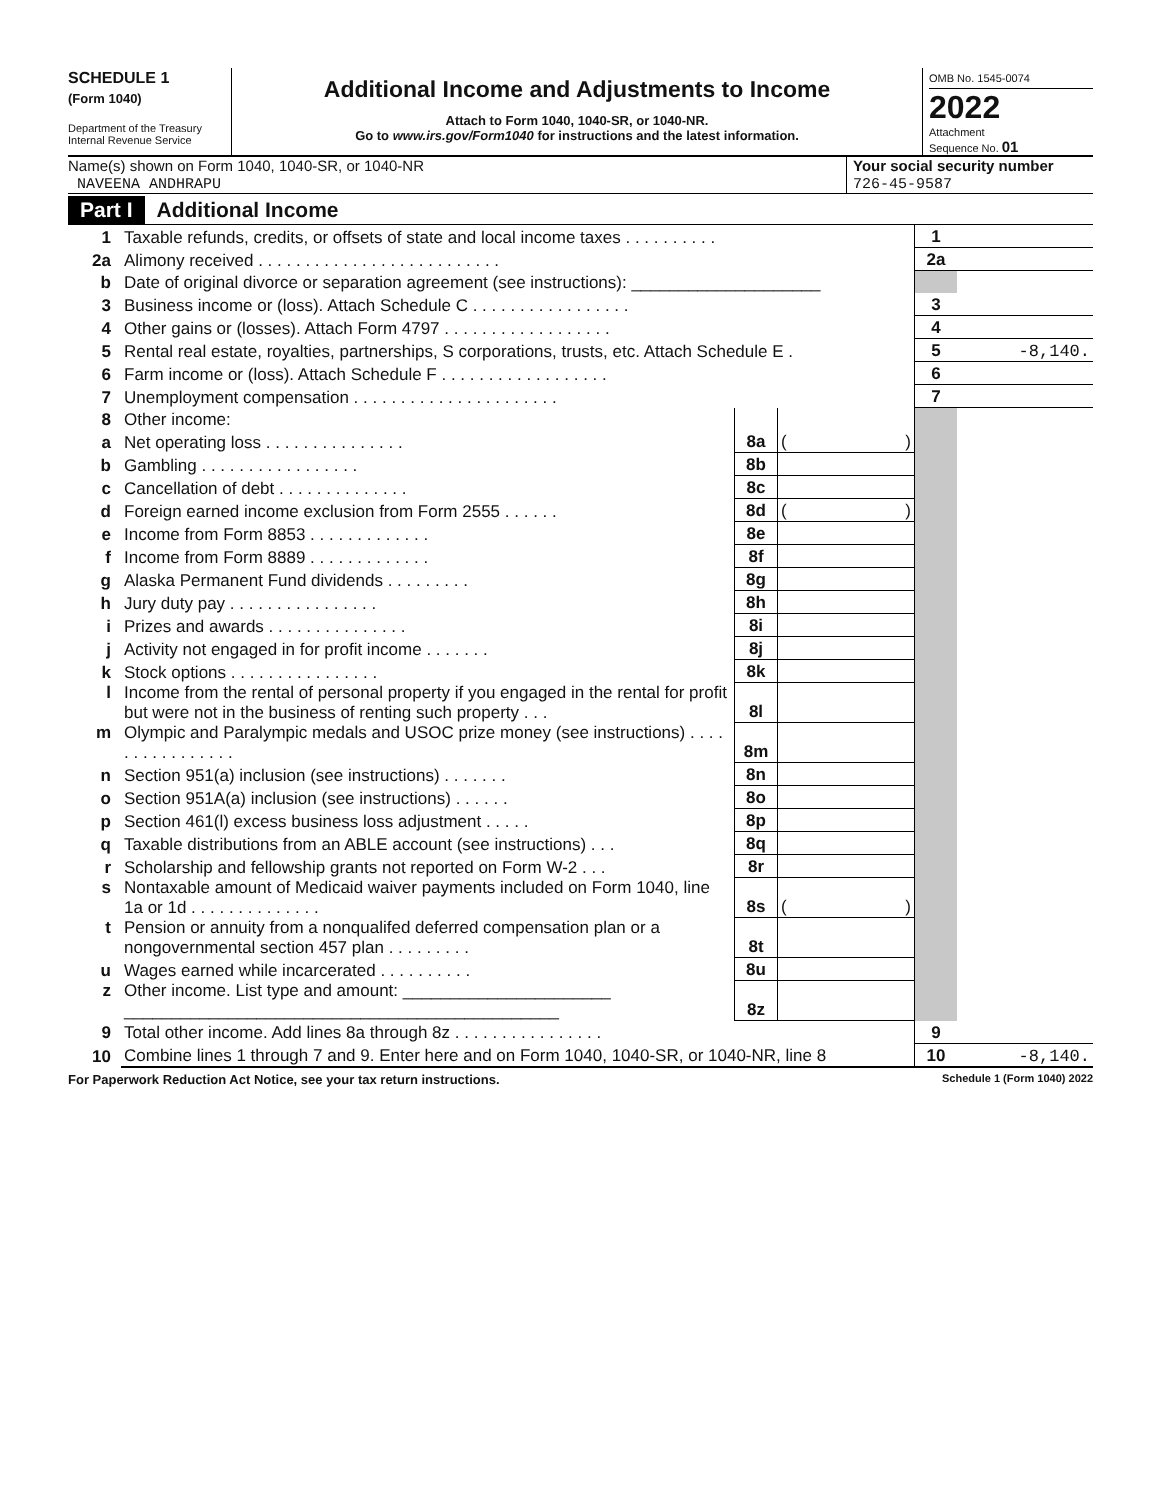SCHEDULE 1
(Form 1040)
Department of the Treasury
Internal Revenue Service
Additional Income and Adjustments to Income
Attach to Form 1040, 1040-SR, or 1040-NR.
Go to www.irs.gov/Form1040 for instructions and the latest information.
OMB No. 1545-0074
2022
Attachment
Sequence No. 01
Name(s) shown on Form 1040, 1040-SR, or 1040-NR
NAVEENA ANDHRAPU
Your social security number
726-45-9587
Part I Additional Income
| 1 | Taxable refunds, credits, or offsets of state and local income taxes . . . . . . . . . . | | | 1 | |
| 2a | Alimony received . . . . . . . . . . . . . . . . . . . . . . . . . . | | | 2a | |
| b | Date of original divorce or separation agreement (see instructions): ____________________ | | | | |
| 3 | Business income or (loss). Attach Schedule C . . . . . . . . . . . . . . . . . | | | 3 | |
| 4 | Other gains or (losses). Attach Form 4797 . . . . . . . . . . . . . . . . . . | | | 4 | |
| 5 | Rental real estate, royalties, partnerships, S corporations, trusts, etc. Attach Schedule E . | | | 5 | -8,140. |
| 6 | Farm income or (loss). Attach Schedule F . . . . . . . . . . . . . . . . . . | | | 6 | |
| 7 | Unemployment compensation . . . . . . . . . . . . . . . . . . . . . . | | | 7 | |
| 8 | Other income: | | | | |
| a | Net operating loss . . . . . . . . . . . . . . . | 8a | ( ) | | |
| b | Gambling . . . . . . . . . . . . . . . . . | 8b | | | |
| c | Cancellation of debt . . . . . . . . . . . . . . | 8c | | | |
| d | Foreign earned income exclusion from Form 2555 . . . . . . | 8d | ( ) | | |
| e | Income from Form 8853 . . . . . . . . . . . . . | 8e | | | |
| f | Income from Form 8889 . . . . . . . . . . . . . | 8f | | | |
| g | Alaska Permanent Fund dividends . . . . . . . . . | 8g | | | |
| h | Jury duty pay . . . . . . . . . . . . . . . . | 8h | | | |
| i | Prizes and awards . . . . . . . . . . . . . . . | 8i | | | |
| j | Activity not engaged in for profit income . . . . . . . | 8j | | | |
| k | Stock options . . . . . . . . . . . . . . . . | 8k | | | |
| l | Income from the rental of personal property if you engaged in the rental for profit but were not in the business of renting such property . . . | 8l | | | |
| m | Olympic and Paralympic medals and USOC prize money (see instructions) . . . . . . . . . . . . . . . . | 8m | | | |
| n | Section 951(a) inclusion (see instructions) . . . . . . . | 8n | | | |
| o | Section 951A(a) inclusion (see instructions) . . . . . . | 8o | | | |
| p | Section 461(l) excess business loss adjustment . . . . . | 8p | | | |
| q | Taxable distributions from an ABLE account (see instructions) . . . | 8q | | | |
| r | Scholarship and fellowship grants not reported on Form W-2 . . . | 8r | | | |
| s | Nontaxable amount of Medicaid waiver payments included on Form 1040, line 1a or 1d . . . . . . . . . . . . . . | 8s | ( ) | | |
| t | Pension or annuity from a nonqualifed deferred compensation plan or a nongovernmental section 457 plan . . . . . . . . . | 8t | | | |
| u | Wages earned while incarcerated . . . . . . . . . . | 8u | | | |
| z | Other income. List type and amount: ______________________ ______________________________________________ | 8z | | | |
| 9 | Total other income. Add lines 8a through 8z . . . . . . . . . . . . . . . . | | | 9 | |
| 10 | Combine lines 1 through 7 and 9. Enter here and on Form 1040, 1040-SR, or 1040-NR, line 8 | | | 10 | -8,140. |
For Paperwork Reduction Act Notice, see your tax return instructions. Schedule 1 (Form 1040) 2022